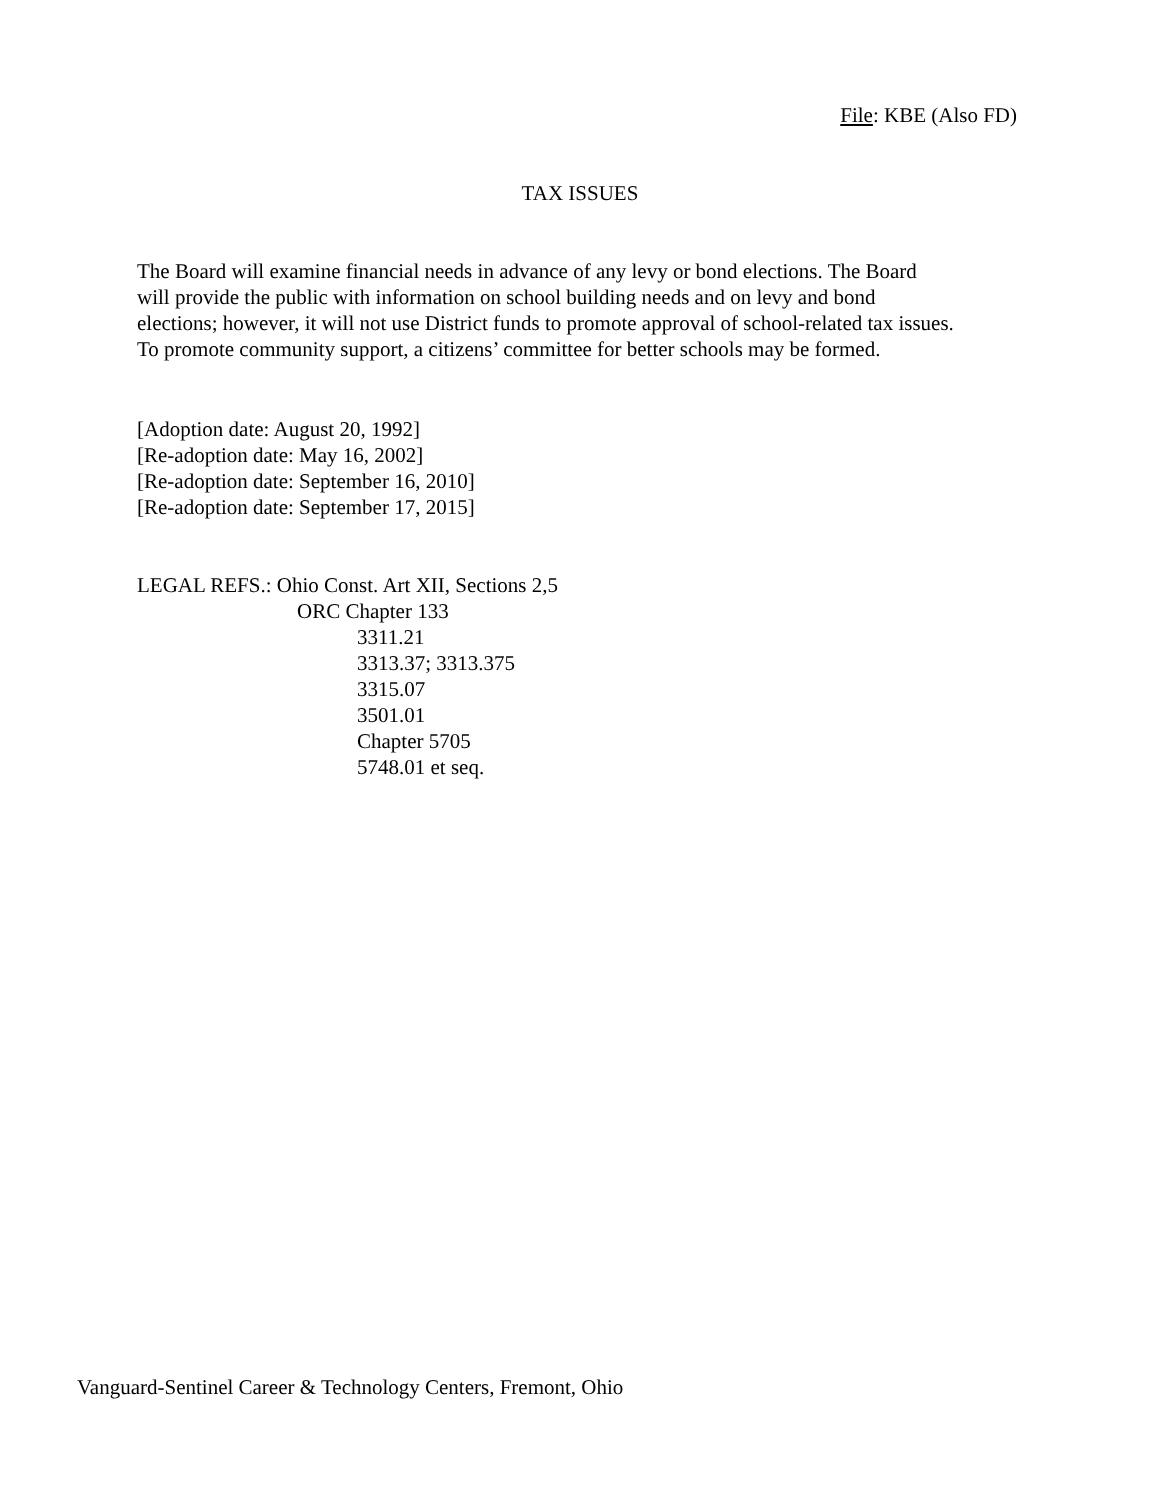File: KBE (Also FD)
TAX ISSUES
The Board will examine financial needs in advance of any levy or bond elections. The Board
will provide the public with information on school building needs and on levy and bond
elections; however, it will not use District funds to promote approval of school-related tax issues.
To promote community support, a citizens’ committee for better schools may be formed.
[Adoption date: August 20, 1992]
[Re-adoption date: May 16, 2002]
[Re-adoption date: September 16, 2010]
[Re-adoption date: September 17, 2015]
LEGAL REFS.: Ohio Const. Art XII, Sections 2,5
ORC Chapter 133
3311.21
3313.37; 3313.375
3315.07
3501.01
Chapter 5705
5748.01 et seq.
Vanguard-Sentinel Career & Technology Centers, Fremont, Ohio